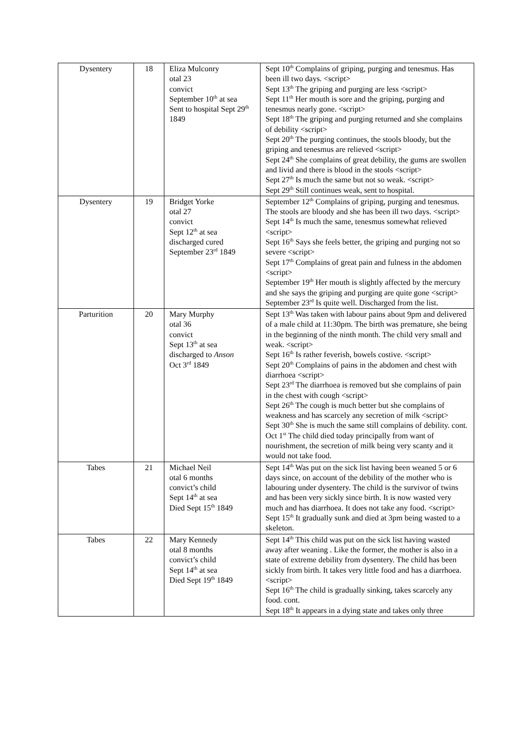| Dysentery | 18 | Eliza Mulconry otal 23 convict September 10<sup>th</sup> at sea Sent to hospital Sept 29<sup>th</sup> 1849 | Sept 10<sup>th</sup> Complains of griping, purging and tenesmus. Has been ill two days. <script> Sept 13<sup>th</sup> The griping and purging are less <script> Sept 11<sup>th</sup> Her mouth is sore and the griping, purging and tenesmus nearly gone. <script> Sept 18<sup>th</sup> The griping and purging returned and she complains of debility <script> Sept 20<sup>th</sup> The purging continues, the stools bloody, but the griping and tenesmus are relieved <script> Sept 24<sup>th</sup> She complains of great debility, the gums are swollen and livid and there is blood in the stools <script> Sept 27<sup>th</sup> Is much the same but not so weak. <script> Sept 29<sup>th</sup> Still continues weak, sent to hospital. |
| Dysentery | 19 | Bridget Yorke otal 27 convict Sept 12<sup>th</sup> at sea discharged cured September 23<sup>rd</sup> 1849 | September 12<sup>th</sup> Complains of griping, purging and tenesmus. The stools are bloody and she has been ill two days. <script> Sept 14<sup>th</sup> Is much the same, tenesmus somewhat relieved <script> Sept 16<sup>th</sup> Says she feels better, the griping and purging not so severe <script> Sept 17<sup>th</sup> Complains of great pain and fulness in the abdomen <script> September 19<sup>th</sup> Her mouth is slightly affected by the mercury and she says the griping and purging are quite gone <script> September 23<sup>rd</sup> Is quite well. Discharged from the list. |
| Parturition | 20 | Mary Murphy otal 36 convict Sept 13<sup>th</sup> at sea discharged to Anson Oct 3<sup>rd</sup> 1849 | Sept 13<sup>th</sup> Was taken with labour pains about 9pm and delivered of a male child at 11:30pm. The birth was premature, she being in the beginning of the ninth month. The child very small and weak. <script> Sept 16<sup>th</sup> Is rather feverish, bowels costive. <script> Sept 20<sup>th</sup> Complains of pains in the abdomen and chest with diarrhoea <script> Sept 23<sup>rd</sup> The diarrhoea is removed but she complains of pain in the chest with cough <script> Sept 26<sup>th</sup> The cough is much better but she complains of weakness and has scarcely any secretion of milk <script> Sept 30<sup>th</sup> She is much the same still complains of debility. cont. Oct 1<sup>st</sup> The child died today principally from want of nourishment, the secretion of milk being very scanty and it would not take food. |
| Tabes | 21 | Michael Neil otal 6 months convict’s child Sept 14<sup>th</sup> at sea Died Sept 15<sup>th</sup> 1849 | Sept 14<sup>th</sup> Was put on the sick list having been weaned 5 or 6 days since, on account of the debility of the mother who is labouring under dysentery. The child is the survivor of twins and has been very sickly since birth. It is now wasted very much and has diarrhoea. It does not take any food. <script> Sept 15<sup>th</sup> It gradually sunk and died at 3pm being wasted to a skeleton. |
| Tabes | 22 | Mary Kennedy otal 8 months convict’s child Sept 14<sup>th</sup> at sea Died Sept 19<sup>th</sup> 1849 | Sept 14<sup>th</sup> This child was put on the sick list having wasted away after weaning . Like the former, the mother is also in a state of extreme debility from dysentery. The child has been sickly from birth. It takes very little food and has a diarrhoea. <script> Sept 16<sup>th</sup> The child is gradually sinking, takes scarcely any food. cont. Sept 18<sup>th</sup> It appears in a dying state and takes only three |